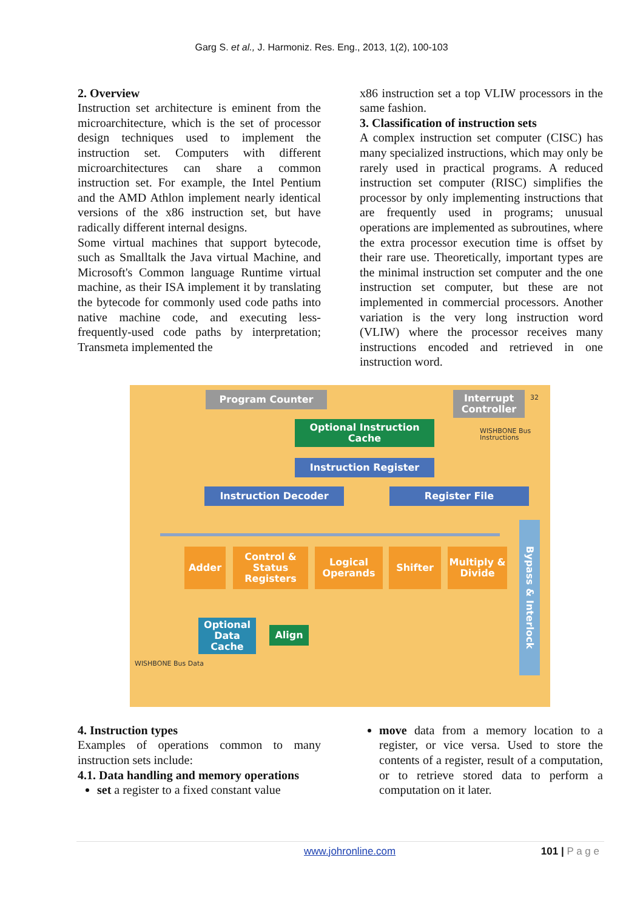Garg S. et al., J. Harmoniz. Res. Eng., 2013, 1(2), 100-103
2. Overview
Instruction set architecture is eminent from the microarchitecture, which is the set of processor design techniques used to implement the instruction set. Computers with different microarchitectures can share a common instruction set. For example, the Intel Pentium and the AMD Athlon implement nearly identical versions of the x86 instruction set, but have radically different internal designs.
Some virtual machines that support bytecode, such as Smalltalk the Java virtual Machine, and Microsoft's Common language Runtime virtual machine, as their ISA implement it by translating the bytecode for commonly used code paths into native machine code, and executing less-frequently-used code paths by interpretation; Transmeta implemented the
x86 instruction set a top VLIW processors in the same fashion.
3. Classification of instruction sets
A complex instruction set computer (CISC) has many specialized instructions, which may only be rarely used in practical programs. A reduced instruction set computer (RISC) simplifies the processor by only implementing instructions that are frequently used in programs; unusual operations are implemented as subroutines, where the extra processor execution time is offset by their rare use. Theoretically, important types are the minimal instruction set computer and the one instruction set computer, but these are not implemented in commercial processors. Another variation is the very long instruction word (VLIW) where the processor receives many instructions encoded and retrieved in one instruction word.
Program Counter
Interrupt Controller
32
Optional Instruction Cache
WISHBONE Bus Instructions
Instruction Register
Instruction Decoder Register File
Adder
Control & Status Registers
Logical Operands
Shifter
Multiply & Divide
Bypass & Interlock
Optional Data Cache
Align
WISHBONE Bus Data
4. Instruction types
Examples of operations common to many instruction sets include:
4.1. Data handling and memory operations
set a register to a fixed constant value
move data from a memory location to a register, or vice versa. Used to store the contents of a register, result of a computation, or to retrieve stored data to perform a computation on it later.
www.johronline.com 101 | P a g e